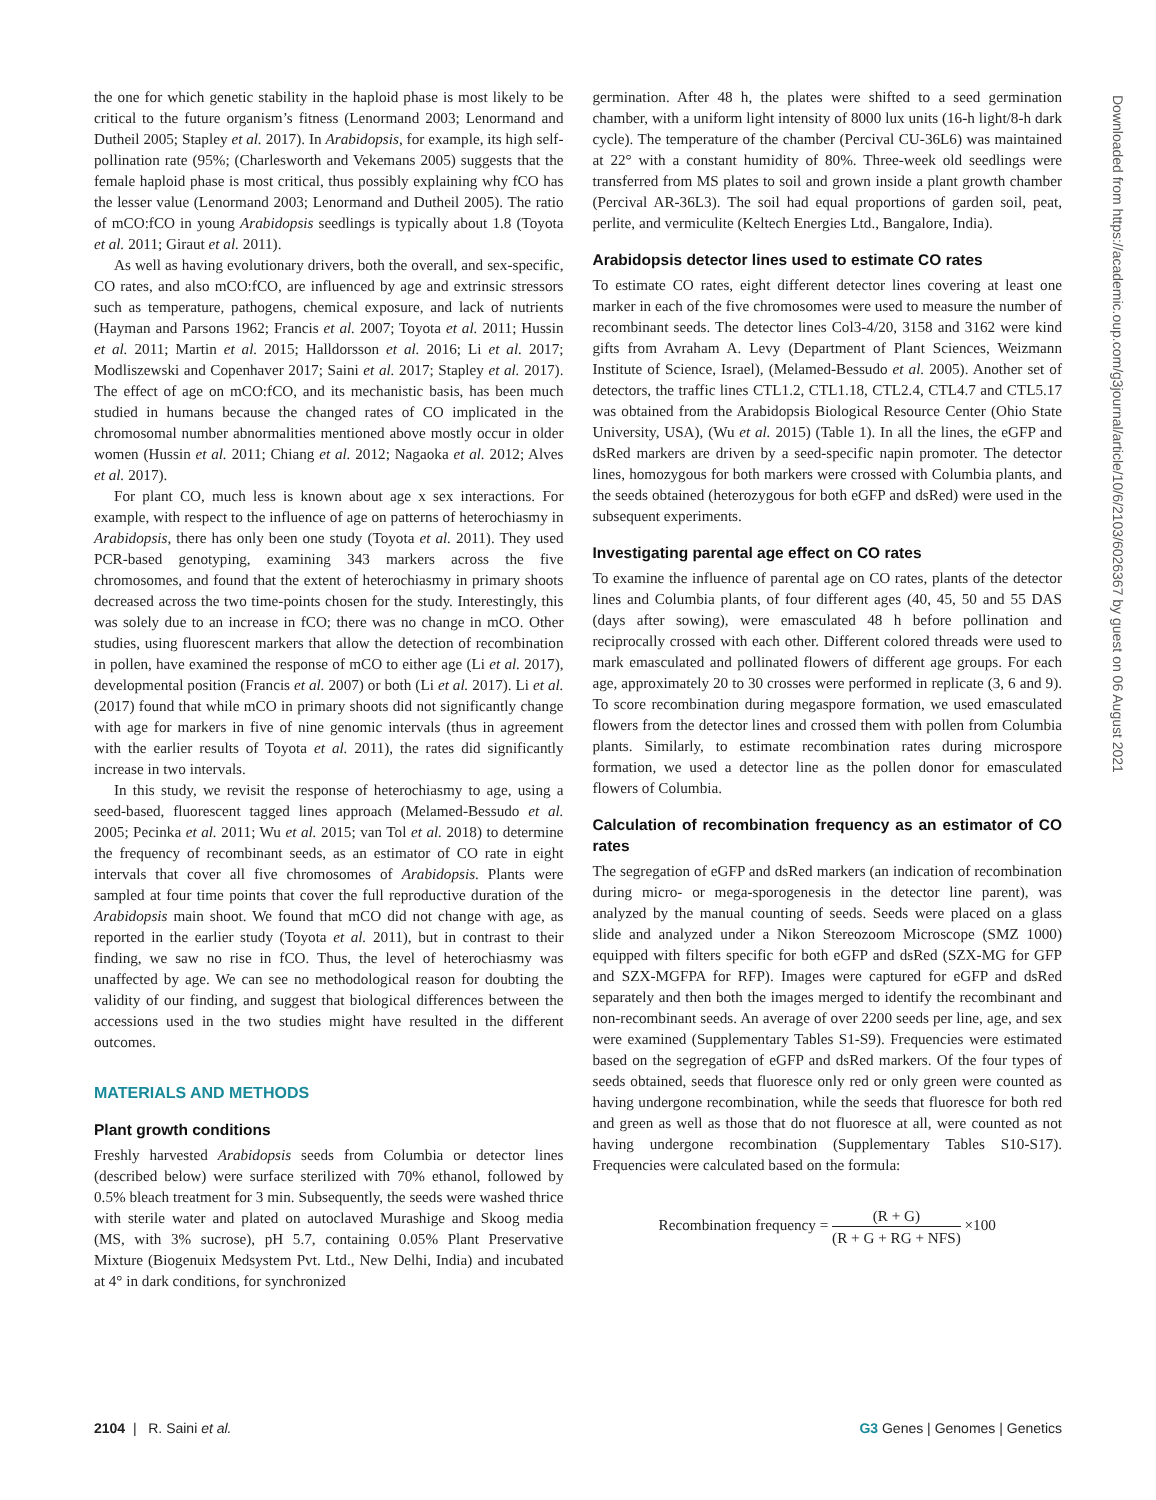the one for which genetic stability in the haploid phase is most likely to be critical to the future organism’s fitness (Lenormand 2003; Lenormand and Dutheil 2005; Stapley et al. 2017). In Arabidopsis, for example, its high self-pollination rate (95%; (Charlesworth and Vekemans 2005) suggests that the female haploid phase is most critical, thus possibly explaining why fCO has the lesser value (Lenormand 2003; Lenormand and Dutheil 2005). The ratio of mCO:fCO in young Arabidopsis seedlings is typically about 1.8 (Toyota et al. 2011; Giraut et al. 2011).
As well as having evolutionary drivers, both the overall, and sex-specific, CO rates, and also mCO:fCO, are influenced by age and extrinsic stressors such as temperature, pathogens, chemical exposure, and lack of nutrients (Hayman and Parsons 1962; Francis et al. 2007; Toyota et al. 2011; Hussin et al. 2011; Martin et al. 2015; Halldorsson et al. 2016; Li et al. 2017; Modliszewski and Copenhaver 2017; Saini et al. 2017; Stapley et al. 2017). The effect of age on mCO:fCO, and its mechanistic basis, has been much studied in humans because the changed rates of CO implicated in the chromosomal number abnormalities mentioned above mostly occur in older women (Hussin et al. 2011; Chiang et al. 2012; Nagaoka et al. 2012; Alves et al. 2017).
For plant CO, much less is known about age x sex interactions. For example, with respect to the influence of age on patterns of heterochiasmy in Arabidopsis, there has only been one study (Toyota et al. 2011). They used PCR-based genotyping, examining 343 markers across the five chromosomes, and found that the extent of heterochiasmy in primary shoots decreased across the two time-points chosen for the study. Interestingly, this was solely due to an increase in fCO; there was no change in mCO. Other studies, using fluorescent markers that allow the detection of recombination in pollen, have examined the response of mCO to either age (Li et al. 2017), developmental position (Francis et al. 2007) or both (Li et al. 2017). Li et al. (2017) found that while mCO in primary shoots did not significantly change with age for markers in five of nine genomic intervals (thus in agreement with the earlier results of Toyota et al. 2011), the rates did significantly increase in two intervals.
In this study, we revisit the response of heterochiasmy to age, using a seed-based, fluorescent tagged lines approach (Melamed-Bessudo et al. 2005; Pecinka et al. 2011; Wu et al. 2015; van Tol et al. 2018) to determine the frequency of recombinant seeds, as an estimator of CO rate in eight intervals that cover all five chromosomes of Arabidopsis. Plants were sampled at four time points that cover the full reproductive duration of the Arabidopsis main shoot. We found that mCO did not change with age, as reported in the earlier study (Toyota et al. 2011), but in contrast to their finding, we saw no rise in fCO. Thus, the level of heterochiasmy was unaffected by age. We can see no methodological reason for doubting the validity of our finding, and suggest that biological differences between the accessions used in the two studies might have resulted in the different outcomes.
MATERIALS AND METHODS
Plant growth conditions
Freshly harvested Arabidopsis seeds from Columbia or detector lines (described below) were surface sterilized with 70% ethanol, followed by 0.5% bleach treatment for 3 min. Subsequently, the seeds were washed thrice with sterile water and plated on autoclaved Murashige and Skoog media (MS, with 3% sucrose), pH 5.7, containing 0.05% Plant Preservative Mixture (Biogenuix Medsystem Pvt. Ltd., New Delhi, India) and incubated at 4° in dark conditions, for synchronized
germination. After 48 h, the plates were shifted to a seed germination chamber, with a uniform light intensity of 8000 lux units (16-h light/8-h dark cycle). The temperature of the chamber (Percival CU-36L6) was maintained at 22° with a constant humidity of 80%. Three-week old seedlings were transferred from MS plates to soil and grown inside a plant growth chamber (Percival AR-36L3). The soil had equal proportions of garden soil, peat, perlite, and vermiculite (Keltech Energies Ltd., Bangalore, India).
Arabidopsis detector lines used to estimate CO rates
To estimate CO rates, eight different detector lines covering at least one marker in each of the five chromosomes were used to measure the number of recombinant seeds. The detector lines Col3-4/20, 3158 and 3162 were kind gifts from Avraham A. Levy (Department of Plant Sciences, Weizmann Institute of Science, Israel), (Melamed-Bessudo et al. 2005). Another set of detectors, the traffic lines CTL1.2, CTL1.18, CTL2.4, CTL4.7 and CTL5.17 was obtained from the Arabidopsis Biological Resource Center (Ohio State University, USA), (Wu et al. 2015) (Table 1). In all the lines, the eGFP and dsRed markers are driven by a seed-specific napin promoter. The detector lines, homozygous for both markers were crossed with Columbia plants, and the seeds obtained (heterozygous for both eGFP and dsRed) were used in the subsequent experiments.
Investigating parental age effect on CO rates
To examine the influence of parental age on CO rates, plants of the detector lines and Columbia plants, of four different ages (40, 45, 50 and 55 DAS (days after sowing), were emasculated 48 h before pollination and reciprocally crossed with each other. Different colored threads were used to mark emasculated and pollinated flowers of different age groups. For each age, approximately 20 to 30 crosses were performed in replicate (3, 6 and 9). To score recombination during megaspore formation, we used emasculated flowers from the detector lines and crossed them with pollen from Columbia plants. Similarly, to estimate recombination rates during microspore formation, we used a detector line as the pollen donor for emasculated flowers of Columbia.
Calculation of recombination frequency as an estimator of CO rates
The segregation of eGFP and dsRed markers (an indication of recombination during micro- or mega-sporogenesis in the detector line parent), was analyzed by the manual counting of seeds. Seeds were placed on a glass slide and analyzed under a Nikon Stereozoom Microscope (SMZ 1000) equipped with filters specific for both eGFP and dsRed (SZX-MG for GFP and SZX-MGFPA for RFP). Images were captured for eGFP and dsRed separately and then both the images merged to identify the recombinant and non-recombinant seeds. An average of over 2200 seeds per line, age, and sex were examined (Supplementary Tables S1-S9). Frequencies were estimated based on the segregation of eGFP and dsRed markers. Of the four types of seeds obtained, seeds that fluoresce only red or only green were counted as having undergone recombination, while the seeds that fluoresce for both red and green as well as those that do not fluoresce at all, were counted as not having undergone recombination (Supplementary Tables S10-S17). Frequencies were calculated based on the formula:
Recombination frequency = (R + G) (R + G + RG + NFS) ×100
Downloaded from https://academic.oup.com/g3journal/article/10/6/2103/6026367 by guest on 06 August 2021
2104 | R. Saini et al. G3 Genes | Genomes | Genetics